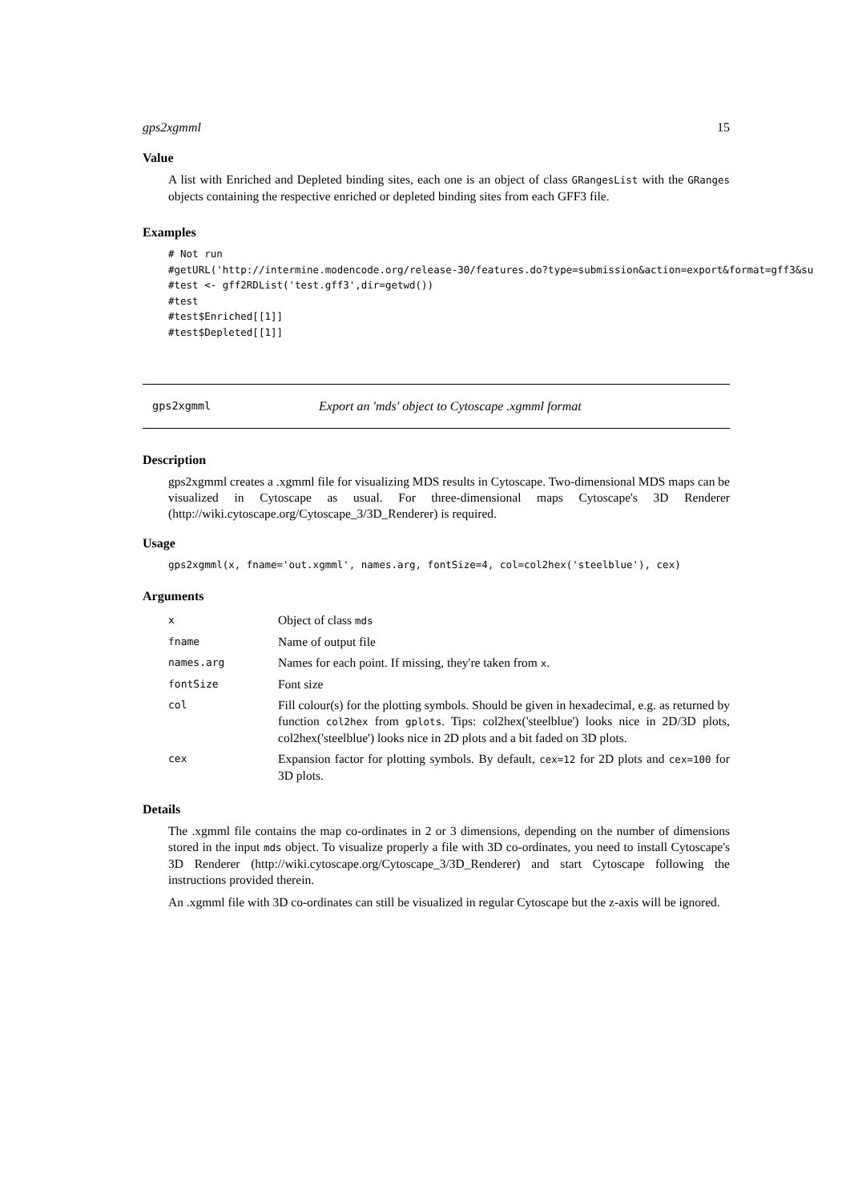gps2xgmml 15
Value
A list with Enriched and Depleted binding sites, each one is an object of class GRangesList with the GRanges objects containing the respective enriched or depleted binding sites from each GFF3 file.
Examples
# Not run
#getURL('http://intermine.modencode.org/release-30/features.do?type=submission&action=export&format=gff3&su
#test <- gff2RDList('test.gff3',dir=getwd())
#test
#test$Enriched[[1]]
#test$Depleted[[1]]
gps2xgmml Export an 'mds' object to Cytoscape .xgmml format
Description
gps2xgmml creates a .xgmml file for visualizing MDS results in Cytoscape. Two-dimensional MDS maps can be visualized in Cytoscape as usual. For three-dimensional maps Cytoscape's 3D Renderer (http://wiki.cytoscape.org/Cytoscape_3/3D_Renderer) is required.
Usage
gps2xgmml(x, fname='out.xgmml', names.arg, fontSize=4, col=col2hex('steelblue'), cex)
Arguments
| x | Object of class mds |
| fname | Name of output file |
| names.arg | Names for each point. If missing, they're taken from x . |
| fontSize | Font size |
| col | Fill colour(s) for the plotting symbols. Should be given in hexadecimal, e.g. as returned by function col2hex from gplots . Tips: col2hex('steelblue') looks nice in 2D/3D plots, col2hex('steelblue') looks nice in 2D plots and a bit faded on 3D plots. |
| cex | Expansion factor for plotting symbols. By default, cex=12 for 2D plots and cex=100 for 3D plots. |
Details
The .xgmml file contains the map co-ordinates in 2 or 3 dimensions, depending on the number of dimensions stored in the input mds object. To visualize properly a file with 3D co-ordinates, you need to install Cytoscape's 3D Renderer (http://wiki.cytoscape.org/Cytoscape_3/3D_Renderer) and start Cytoscape following the instructions provided therein.
An .xgmml file with 3D co-ordinates can still be visualized in regular Cytoscape but the z-axis will be ignored.